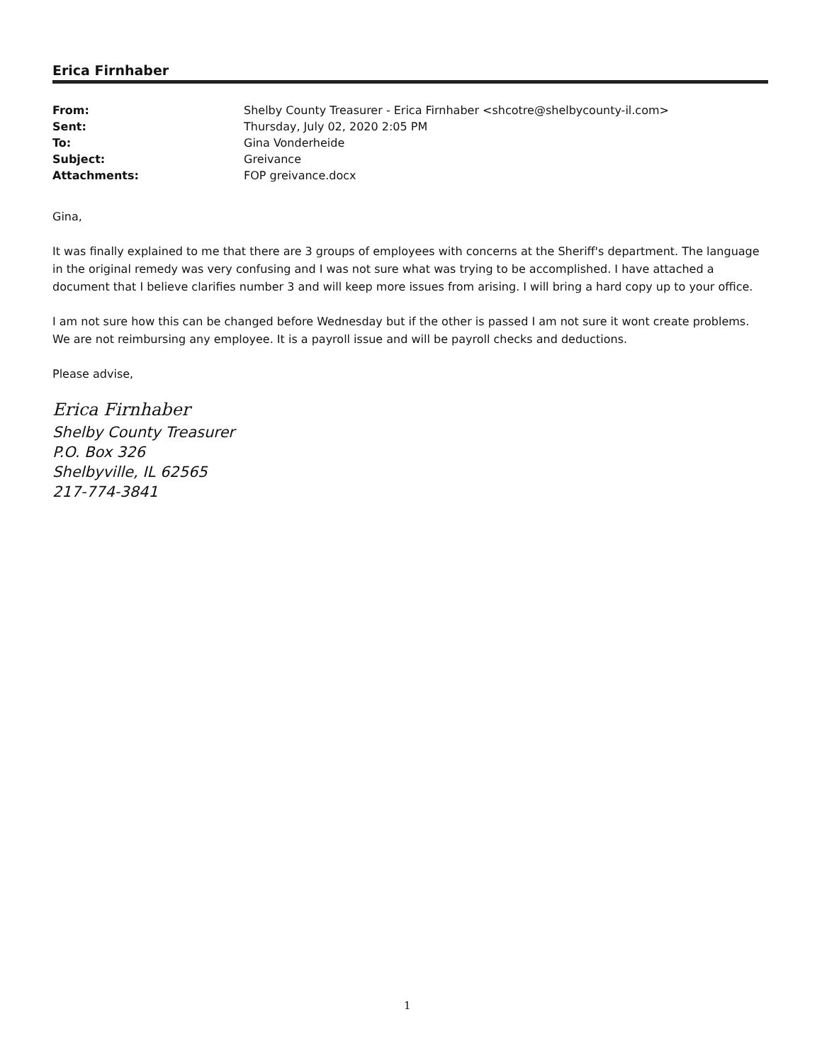Erica Firnhaber
| From: | Shelby County Treasurer - Erica Firnhaber <shcotre@shelbycounty-il.com> |
| Sent: | Thursday, July 02, 2020 2:05 PM |
| To: | Gina Vonderheide |
| Subject: | Greivance |
| Attachments: | FOP greivance.docx |
Gina,
It was finally explained to me that there are 3 groups of employees with concerns at the Sheriff's department. The language in the original remedy was very confusing and I was not sure what was trying to be accomplished. I have attached a document that I believe clarifies number 3 and will keep more issues from arising. I will bring a hard copy up to your office.
I am not sure how this can be changed before Wednesday but if the other is passed I am not sure it wont create problems. We are not reimbursing any employee. It is a payroll issue and will be payroll checks and deductions.
Please advise,
Erica Firnhaber
Shelby County Treasurer
P.O. Box 326
Shelbyville, IL 62565
217-774-3841
1